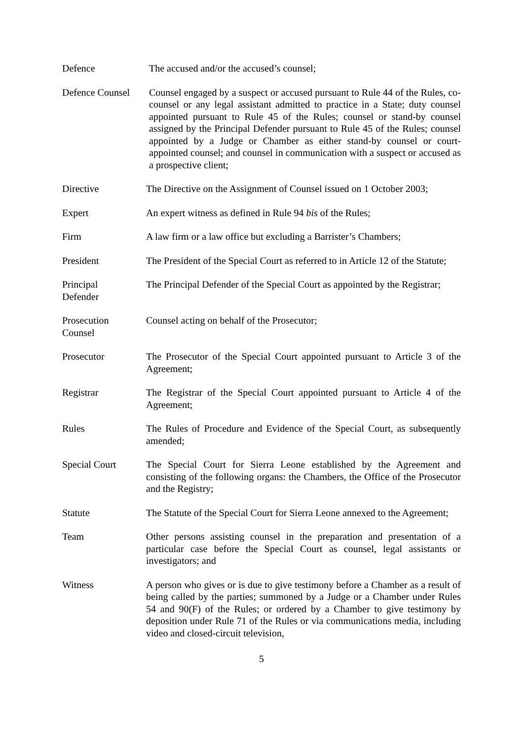Defence The accused and/or the accused’s counsel;
Defence Counsel
Counsel engaged by a suspect or accused pursuant to Rule 44 of the Rules, co-counsel or any legal assistant admitted to practice in a State; duty counsel appointed pursuant to Rule 45 of the Rules; counsel or stand-by counsel assigned by the Principal Defender pursuant to Rule 45 of the Rules; counsel appointed by a Judge or Chamber as either stand-by counsel or court-appointed counsel; and counsel in communication with a suspect or accused as a prospective client;
Directive The Directive on the Assignment of Counsel issued on 1 October 2003;
Expert An expert witness as defined in Rule 94 bis of the Rules;
Firm A law firm or a law office but excluding a Barrister’s Chambers;
President The President of the Special Court as referred to in Article 12 of the Statute;
Principal
Defender
The Principal Defender of the Special Court as appointed by the Registrar;
Prosecution
Counsel
Counsel acting on behalf of the Prosecutor;
Prosecutor The Prosecutor of the Special Court appointed pursuant to Article 3 of the Agreement;
Registrar The Registrar of the Special Court appointed pursuant to Article 4 of the Agreement;
Rules The Rules of Procedure and Evidence of the Special Court, as subsequently amended;
Special Court The Special Court for Sierra Leone established by the Agreement and consisting of the following organs: the Chambers, the Office of the Prosecutor and the Registry;
Statute The Statute of the Special Court for Sierra Leone annexed to the Agreement;
Team Other persons assisting counsel in the preparation and presentation of a particular case before the Special Court as counsel, legal assistants or investigators; and
Witness A person who gives or is due to give testimony before a Chamber as a result of being called by the parties; summoned by a Judge or a Chamber under Rules 54 and 90(F) of the Rules; or ordered by a Chamber to give testimony by deposition under Rule 71 of the Rules or via communications media, including video and closed-circuit television,
5